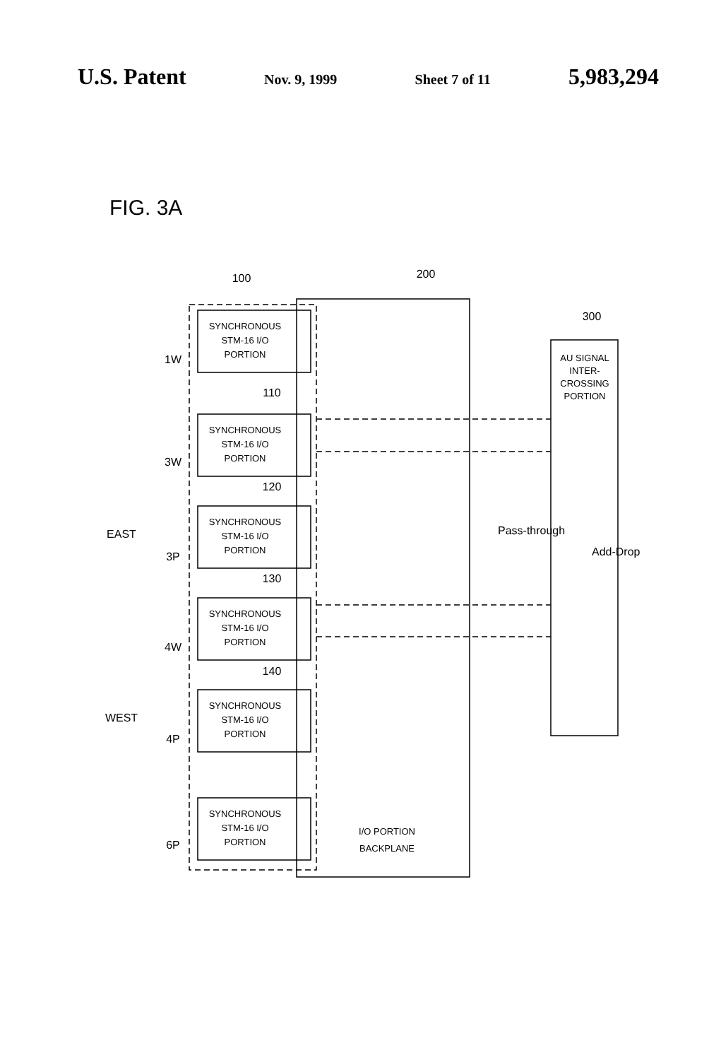U.S. Patent Nov. 9, 1999 Sheet 7 of 11 5,983,294
FIG. 3A
100
200
300
110
120
130
140
1W
3W
3P
4W
4P
6P
EAST
WEST
SYNCHRONOUS
STM-16 I/O
PORTION
SYNCHRONOUS
STM-16 I/O
PORTION
SYNCHRONOUS
STM-16 I/O
PORTION
SYNCHRONOUS
STM-16 I/O
PORTION
SYNCHRONOUS
STM-16 I/O
PORTION
SYNCHRONOUS
STM-16 I/O
PORTION
I/O PORTION
BACKPLANE
AU SIGNAL
INTER-
CROSSING
PORTION
Pass-through
Add-Drop